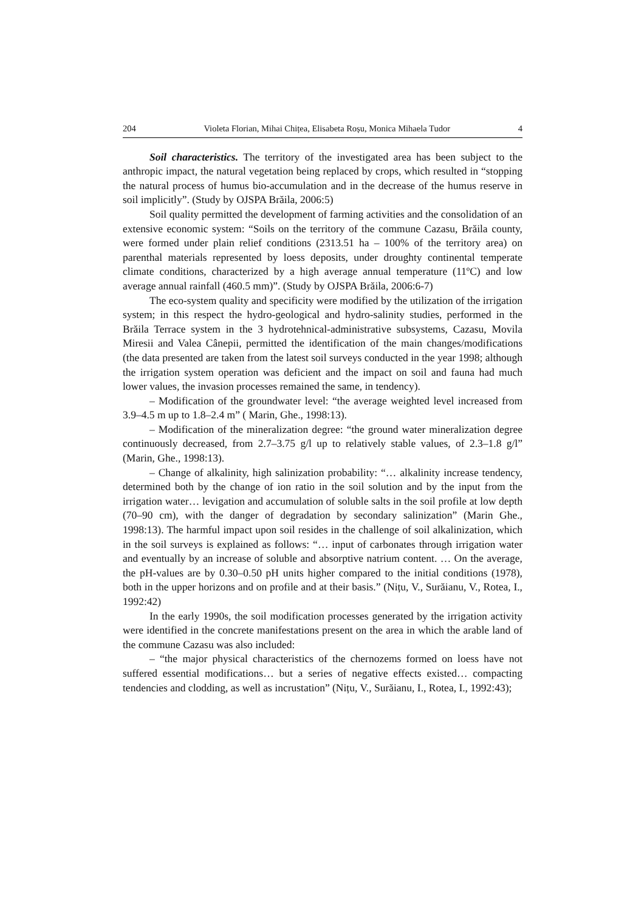204 Violeta Florian, Mihai Chițea, Elisabeta Roșu, Monica Mihaela Tudor 4
Soil characteristics. The territory of the investigated area has been subject to the anthropic impact, the natural vegetation being replaced by crops, which resulted in “stopping the natural process of humus bio-accumulation and in the decrease of the humus reserve in soil implicitly”. (Study by OJSPA Brăila, 2006:5)
Soil quality permitted the development of farming activities and the consolidation of an extensive economic system: “Soils on the territory of the commune Cazasu, Brăila county, were formed under plain relief conditions (2313.51 ha – 100% of the territory area) on parenthal materials represented by loess deposits, under droughty continental temperate climate conditions, characterized by a high average annual temperature (11ºC) and low average annual rainfall (460.5 mm)”. (Study by OJSPA Brăila, 2006:6-7)
The eco-system quality and specificity were modified by the utilization of the irrigation system; in this respect the hydro-geological and hydro-salinity studies, performed in the Brăila Terrace system in the 3 hydrotehnical-administrative subsystems, Cazasu, Movila Miresii and Valea Cânepii, permitted the identification of the main changes/modifications (the data presented are taken from the latest soil surveys conducted in the year 1998; although the irrigation system operation was deficient and the impact on soil and fauna had much lower values, the invasion processes remained the same, in tendency).
– Modification of the groundwater level: “the average weighted level increased from 3.9–4.5 m up to 1.8–2.4 m” ( Marin, Ghe., 1998:13).
– Modification of the mineralization degree: “the ground water mineralization degree continuously decreased, from 2.7–3.75 g/l up to relatively stable values, of 2.3–1.8 g/l” (Marin, Ghe., 1998:13).
– Change of alkalinity, high salinization probability: “… alkalinity increase tendency, determined both by the change of ion ratio in the soil solution and by the input from the irrigation water… levigation and accumulation of soluble salts in the soil profile at low depth (70–90 cm), with the danger of degradation by secondary salinization” (Marin Ghe., 1998:13). The harmful impact upon soil resides in the challenge of soil alkalinization, which in the soil surveys is explained as follows: “… input of carbonates through irrigation water and eventually by an increase of soluble and absorptive natrium content. … On the average, the pH-values are by 0.30–0.50 pH units higher compared to the initial conditions (1978), both in the upper horizons and on profile and at their basis.” (Nițu, V., Surăianu, V., Rotea, I., 1992:42)
In the early 1990s, the soil modification processes generated by the irrigation activity were identified in the concrete manifestations present on the area in which the arable land of the commune Cazasu was also included:
– “the major physical characteristics of the chernozems formed on loess have not suffered essential modifications… but a series of negative effects existed… compacting tendencies and clodding, as well as incrustation” (Nițu, V., Surăianu, I., Rotea, I., 1992:43);